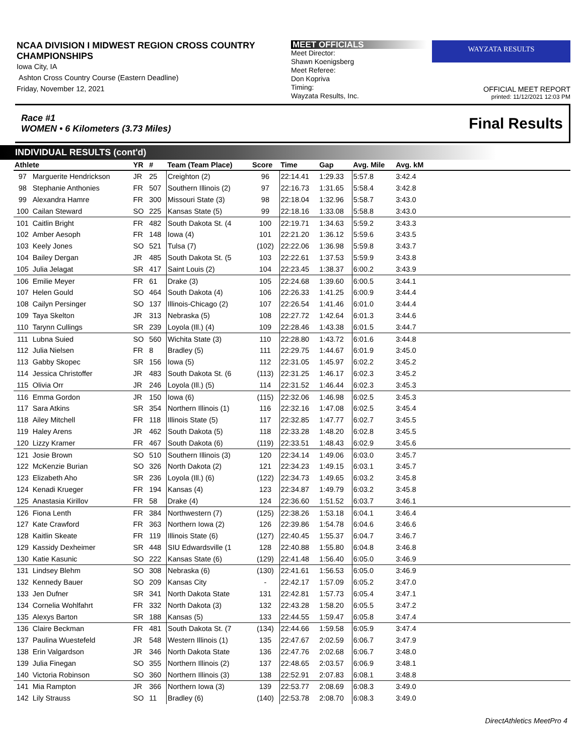NCAA DIVISION I MIDWEST REGION CROSS COUNTRY CHAMPIONSHIPS
Iowa City, IA
Ashton Cross Country Course (Eastern Deadline)
Friday, November 12, 2021
MEET OFFICIALS
Meet Director:
Shawn Koenigsberg
Meet Referee:
Don Kopriva
Timing:
Wayzata Results, Inc.
WAYZATA RESULTS
OFFICIAL MEET REPORT
printed: 11/12/2021 12:03 PM
Race #1
WOMEN • 6 Kilometers (3.73 Miles) Final Results
INDIVIDUAL RESULTS (cont'd)
| Athlete | | YR | # | Team (Team Place) | Score | Time | Gap | Avg. Mile | Avg. kM | |
| --- | --- | --- | --- | --- | --- | --- | --- | --- | --- | --- |
| 97 | Marguerite Hendrickson | JR | 25 | Creighton (2) | 96 | 22:14.41 | 1:29.33 | 5:57.8 | 3:42.4 | |
| 98 | Stephanie Anthonies | FR | 507 | Southern Illinois (2) | 97 | 22:16.73 | 1:31.65 | 5:58.4 | 3:42.8 | |
| 99 | Alexandra Hamre | FR | 300 | Missouri State (3) | 98 | 22:18.04 | 1:32.96 | 5:58.7 | 3:43.0 | |
| 100 | Cailan Steward | SO | 225 | Kansas State (5) | 99 | 22:18.16 | 1:33.08 | 5:58.8 | 3:43.0 | |
| 101 | Caitlin Bright | FR | 482 | South Dakota St. (4 | 100 | 22:19.71 | 1:34.63 | 5:59.2 | 3:43.3 | |
| 102 | Amber Aesoph | FR | 148 | Iowa (4) | 101 | 22:21.20 | 1:36.12 | 5:59.6 | 3:43.5 | |
| 103 | Keely Jones | SO | 521 | Tulsa (7) | (102) | 22:22.06 | 1:36.98 | 5:59.8 | 3:43.7 | |
| 104 | Bailey Dergan | JR | 485 | South Dakota St. (5 | 103 | 22:22.61 | 1:37.53 | 5:59.9 | 3:43.8 | |
| 105 | Julia Jelagat | SR | 417 | Saint Louis (2) | 104 | 22:23.45 | 1:38.37 | 6:00.2 | 3:43.9 | |
| 106 | Emilie Meyer | FR | 61 | Drake (3) | 105 | 22:24.68 | 1:39.60 | 6:00.5 | 3:44.1 | |
| 107 | Helen Gould | SO | 464 | South Dakota (4) | 106 | 22:26.33 | 1:41.25 | 6:00.9 | 3:44.4 | |
| 108 | Cailyn Persinger | SO | 137 | Illinois-Chicago (2) | 107 | 22:26.54 | 1:41.46 | 6:01.0 | 3:44.4 | |
| 109 | Taya Skelton | JR | 313 | Nebraska (5) | 108 | 22:27.72 | 1:42.64 | 6:01.3 | 3:44.6 | |
| 110 | Tarynn Cullings | SR | 239 | Loyola (Ill.) (4) | 109 | 22:28.46 | 1:43.38 | 6:01.5 | 3:44.7 | |
| 111 | Lubna Suied | SO | 560 | Wichita State (3) | 110 | 22:28.80 | 1:43.72 | 6:01.6 | 3:44.8 | |
| 112 | Julia Nielsen | FR | 8 | Bradley (5) | 111 | 22:29.75 | 1:44.67 | 6:01.9 | 3:45.0 | |
| 113 | Gabby Skopec | SR | 156 | Iowa (5) | 112 | 22:31.05 | 1:45.97 | 6:02.2 | 3:45.2 | |
| 114 | Jessica Christoffer | JR | 483 | South Dakota St. (6 | (113) | 22:31.25 | 1:46.17 | 6:02.3 | 3:45.2 | |
| 115 | Olivia Orr | JR | 246 | Loyola (Ill.) (5) | 114 | 22:31.52 | 1:46.44 | 6:02.3 | 3:45.3 | |
| 116 | Emma Gordon | JR | 150 | Iowa (6) | (115) | 22:32.06 | 1:46.98 | 6:02.5 | 3:45.3 | |
| 117 | Sara Atkins | SR | 354 | Northern Illinois (1) | 116 | 22:32.16 | 1:47.08 | 6:02.5 | 3:45.4 | |
| 118 | Ailey Mitchell | FR | 118 | Illinois State (5) | 117 | 22:32.85 | 1:47.77 | 6:02.7 | 3:45.5 | |
| 119 | Haley Arens | JR | 462 | South Dakota (5) | 118 | 22:33.28 | 1:48.20 | 6:02.8 | 3:45.5 | |
| 120 | Lizzy Kramer | FR | 467 | South Dakota (6) | (119) | 22:33.51 | 1:48.43 | 6:02.9 | 3:45.6 | |
| 121 | Josie Brown | SO | 510 | Southern Illinois (3) | 120 | 22:34.14 | 1:49.06 | 6:03.0 | 3:45.7 | |
| 122 | McKenzie Burian | SO | 326 | North Dakota (2) | 121 | 22:34.23 | 1:49.15 | 6:03.1 | 3:45.7 | |
| 123 | Elizabeth Aho | SR | 236 | Loyola (Ill.) (6) | (122) | 22:34.73 | 1:49.65 | 6:03.2 | 3:45.8 | |
| 124 | Kenadi Krueger | FR | 194 | Kansas (4) | 123 | 22:34.87 | 1:49.79 | 6:03.2 | 3:45.8 | |
| 125 | Anastasia Kirillov | FR | 58 | Drake (4) | 124 | 22:36.60 | 1:51.52 | 6:03.7 | 3:46.1 | |
| 126 | Fiona Lenth | FR | 384 | Northwestern (7) | (125) | 22:38.26 | 1:53.18 | 6:04.1 | 3:46.4 | |
| 127 | Kate Crawford | FR | 363 | Northern Iowa (2) | 126 | 22:39.86 | 1:54.78 | 6:04.6 | 3:46.6 | |
| 128 | Kaitlin Skeate | FR | 119 | Illinois State (6) | (127) | 22:40.45 | 1:55.37 | 6:04.7 | 3:46.7 | |
| 129 | Kassidy Dexheimer | SR | 448 | SIU Edwardsville (1 | 128 | 22:40.88 | 1:55.80 | 6:04.8 | 3:46.8 | |
| 130 | Katie Kasunic | SO | 222 | Kansas State (6) | (129) | 22:41.48 | 1:56.40 | 6:05.0 | 3:46.9 | |
| 131 | Lindsey Blehm | SO | 308 | Nebraska (6) | (130) | 22:41.61 | 1:56.53 | 6:05.0 | 3:46.9 | |
| 132 | Kennedy Bauer | SO | 209 | Kansas City | - | 22:42.17 | 1:57.09 | 6:05.2 | 3:47.0 | |
| 133 | Jen Dufner | SR | 341 | North Dakota State | 131 | 22:42.81 | 1:57.73 | 6:05.4 | 3:47.1 | |
| 134 | Cornelia Wohlfahrt | FR | 332 | North Dakota (3) | 132 | 22:43.28 | 1:58.20 | 6:05.5 | 3:47.2 | |
| 135 | Alexys Barton | SR | 188 | Kansas (5) | 133 | 22:44.55 | 1:59.47 | 6:05.8 | 3:47.4 | |
| 136 | Claire Beckman | FR | 481 | South Dakota St. (7 | (134) | 22:44.66 | 1:59.58 | 6:05.9 | 3:47.4 | |
| 137 | Paulina Wuestefeld | JR | 548 | Western Illinois (1) | 135 | 22:47.67 | 2:02.59 | 6:06.7 | 3:47.9 | |
| 138 | Erin Valgardson | JR | 346 | North Dakota State | 136 | 22:47.76 | 2:02.68 | 6:06.7 | 3:48.0 | |
| 139 | Julia Finegan | SO | 355 | Northern Illinois (2) | 137 | 22:48.65 | 2:03.57 | 6:06.9 | 3:48.1 | |
| 140 | Victoria Robinson | SO | 360 | Northern Illinois (3) | 138 | 22:52.91 | 2:07.83 | 6:08.1 | 3:48.8 | |
| 141 | Mia Rampton | JR | 366 | Northern Iowa (3) | 139 | 22:53.77 | 2:08.69 | 6:08.3 | 3:49.0 | |
| 142 | Lily Strauss | SO | 11 | Bradley (6) | (140) | 22:53.78 | 2:08.70 | 6:08.3 | 3:49.0 | |
DirectAthletics MeetPro 4